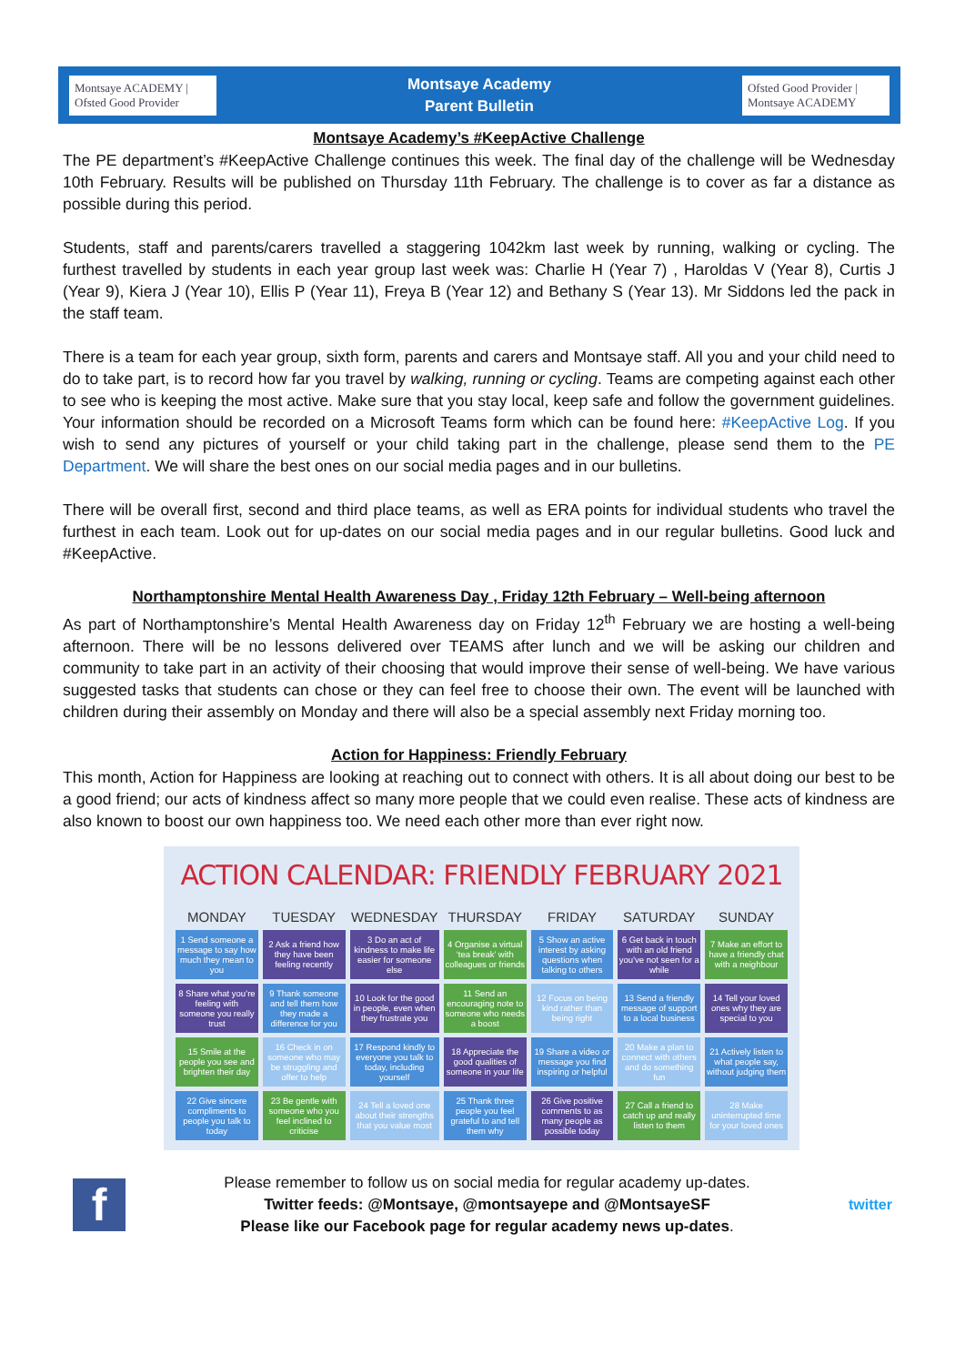Montsaye ACADEMY | Ofsted Good Provider
Montsaye Academy
Parent Bulletin
Ofsted Good Provider | Montsaye ACADEMY
Montsaye Academy’s #KeepActive Challenge
The PE department’s #KeepActive Challenge continues this week. The final day of the challenge will be Wednesday 10th February. Results will be published on Thursday 11th February. The challenge is to cover as far a distance as possible during this period.
Students, staff and parents/carers travelled a staggering 1042km last week by running, walking or cycling. The furthest travelled by students in each year group last week was: Charlie H (Year 7) , Haroldas V (Year 8), Curtis J (Year 9), Kiera J (Year 10), Ellis P (Year 11), Freya B (Year 12) and Bethany S (Year 13). Mr Siddons led the pack in the staff team.
There is a team for each year group, sixth form, parents and carers and Montsaye staff. All you and your child need to do to take part, is to record how far you travel by walking, running or cycling. Teams are competing against each other to see who is keeping the most active. Make sure that you stay local, keep safe and follow the government guidelines. Your information should be recorded on a Microsoft Teams form which can be found here: #KeepActive Log. If you wish to send any pictures of yourself or your child taking part in the challenge, please send them to the PE Department. We will share the best ones on our social media pages and in our bulletins.
There will be overall first, second and third place teams, as well as ERA points for individual students who travel the furthest in each team. Look out for up-dates on our social media pages and in our regular bulletins. Good luck and #KeepActive.
Northamptonshire Mental Health Awareness Day , Friday 12th February – Well-being afternoon
As part of Northamptonshire’s Mental Health Awareness day on Friday 12<sup>th</sup> February we are hosting a well-being afternoon. There will be no lessons delivered over TEAMS after lunch and we will be asking our children and community to take part in an activity of their choosing that would improve their sense of well-being. We have various suggested tasks that students can chose or they can feel free to choose their own. The event will be launched with children during their assembly on Monday and there will also be a special assembly next Friday morning too.
Action for Happiness: Friendly February
This month, Action for Happiness are looking at reaching out to connect with others. It is all about doing our best to be a good friend; our acts of kindness affect so many more people that we could even realise. These acts of kindness are also known to boost our own happiness too. We need each other more than ever right now.
ACTION CALENDAR: FRIENDLY FEBRUARY 2021
| MONDAY | TUESDAY | WEDNESDAY | THURSDAY | FRIDAY | SATURDAY | SUNDAY |
| --- | --- | --- | --- | --- | --- | --- |
| 1 Send someone a message to say how much they mean to you | 2 Ask a friend how they have been feeling recently | 3 Do an act of kindness to make life easier for someone else | 4 Organise a virtual ‘tea break’ with colleagues or friends | 5 Show an active interest by asking questions when talking to others | 6 Get back in touch with an old friend you’ve not seen for a while | 7 Make an effort to have a friendly chat with a neighbour |
| 8 Share what you’re feeling with someone you really trust | 9 Thank someone and tell them how they made a difference for you | 10 Look for the good in people, even when they frustrate you | 11 Send an encouraging note to someone who needs a boost | 12 Focus on being kind rather than being right | 13 Send a friendly message of support to a local business | 14 Tell your loved ones why they are special to you |
| 15 Smile at the people you see and brighten their day | 16 Check in on someone who may be struggling and offer to help | 17 Respond kindly to everyone you talk to today, including yourself | 18 Appreciate the good qualities of someone in your life | 19 Share a video or message you find inspiring or helpful | 20 Make a plan to connect with others and do something fun | 21 Actively listen to what people say, without judging them |
| 22 Give sincere compliments to people you talk to today | 23 Be gentle with someone who you feel inclined to criticise | 24 Tell a loved one about their strengths that you value most | 25 Thank three people you feel grateful to and tell them why | 26 Give positive comments to as many people as possible today | 27 Call a friend to catch up and really listen to them | 28 Make uninterrupted time for your loved ones |
f
Please remember to follow us on social media for regular academy up-dates.
Twitter feeds: @Montsaye, @montsayepe and @MontsayeSF
Please like our Facebook page for regular academy news up-dates.
twitter